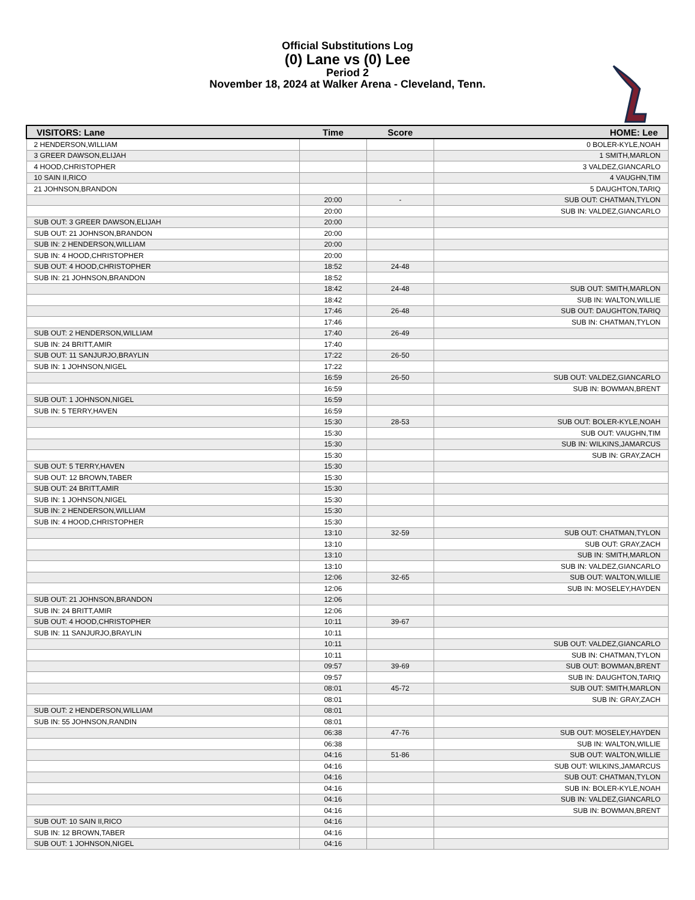Official Substitutions Log
(0) Lane vs (0) Lee
Period 2
November 18, 2024 at Walker Arena - Cleveland, Tenn.
| VISITORS: Lane | Time | Score | HOME: Lee |
| --- | --- | --- | --- |
| 2 HENDERSON,WILLIAM | | | 0 BOLER-KYLE,NOAH |
| 3 GREER DAWSON,ELIJAH | | | 1 SMITH,MARLON |
| 4 HOOD,CHRISTOPHER | | | 3 VALDEZ,GIANCARLO |
| 10 SAIN II,RICO | | | 4 VAUGHN,TIM |
| 21 JOHNSON,BRANDON | | | 5 DAUGHTON,TARIQ |
| | 20:00 | - | SUB OUT: CHATMAN,TYLON |
| | 20:00 | | SUB IN: VALDEZ,GIANCARLO |
| SUB OUT: 3 GREER DAWSON,ELIJAH | 20:00 | | |
| SUB OUT: 21 JOHNSON,BRANDON | 20:00 | | |
| SUB IN: 2 HENDERSON,WILLIAM | 20:00 | | |
| SUB IN: 4 HOOD,CHRISTOPHER | 20:00 | | |
| SUB OUT: 4 HOOD,CHRISTOPHER | 18:52 | 24-48 | |
| SUB IN: 21 JOHNSON,BRANDON | 18:52 | | |
| | 18:42 | 24-48 | SUB OUT: SMITH,MARLON |
| | 18:42 | | SUB IN: WALTON,WILLIE |
| | 17:46 | 26-48 | SUB OUT: DAUGHTON,TARIQ |
| | 17:46 | | SUB IN: CHATMAN,TYLON |
| SUB OUT: 2 HENDERSON,WILLIAM | 17:40 | 26-49 | |
| SUB IN: 24 BRITT,AMIR | 17:40 | | |
| SUB OUT: 11 SANJURJO,BRAYLIN | 17:22 | 26-50 | |
| SUB IN: 1 JOHNSON,NIGEL | 17:22 | | |
| | 16:59 | 26-50 | SUB OUT: VALDEZ,GIANCARLO |
| | 16:59 | | SUB IN: BOWMAN,BRENT |
| SUB OUT: 1 JOHNSON,NIGEL | 16:59 | | |
| SUB IN: 5 TERRY,HAVEN | 16:59 | | |
| | 15:30 | 28-53 | SUB OUT: BOLER-KYLE,NOAH |
| | 15:30 | | SUB OUT: VAUGHN,TIM |
| | 15:30 | | SUB IN: WILKINS,JAMARCUS |
| | 15:30 | | SUB IN: GRAY,ZACH |
| SUB OUT: 5 TERRY,HAVEN | 15:30 | | |
| SUB OUT: 12 BROWN,TABER | 15:30 | | |
| SUB OUT: 24 BRITT,AMIR | 15:30 | | |
| SUB IN: 1 JOHNSON,NIGEL | 15:30 | | |
| SUB IN: 2 HENDERSON,WILLIAM | 15:30 | | |
| SUB IN: 4 HOOD,CHRISTOPHER | 15:30 | | |
| | 13:10 | 32-59 | SUB OUT: CHATMAN,TYLON |
| | 13:10 | | SUB OUT: GRAY,ZACH |
| | 13:10 | | SUB IN: SMITH,MARLON |
| | 13:10 | | SUB IN: VALDEZ,GIANCARLO |
| | 12:06 | 32-65 | SUB OUT: WALTON,WILLIE |
| | 12:06 | | SUB IN: MOSELEY,HAYDEN |
| SUB OUT: 21 JOHNSON,BRANDON | 12:06 | | |
| SUB IN: 24 BRITT,AMIR | 12:06 | | |
| SUB OUT: 4 HOOD,CHRISTOPHER | 10:11 | 39-67 | |
| SUB IN: 11 SANJURJO,BRAYLIN | 10:11 | | |
| | 10:11 | | SUB OUT: VALDEZ,GIANCARLO |
| | 10:11 | | SUB IN: CHATMAN,TYLON |
| | 09:57 | 39-69 | SUB OUT: BOWMAN,BRENT |
| | 09:57 | | SUB IN: DAUGHTON,TARIQ |
| | 08:01 | 45-72 | SUB OUT: SMITH,MARLON |
| | 08:01 | | SUB IN: GRAY,ZACH |
| SUB OUT: 2 HENDERSON,WILLIAM | 08:01 | | |
| SUB IN: 55 JOHNSON,RANDIN | 08:01 | | |
| | 06:38 | 47-76 | SUB OUT: MOSELEY,HAYDEN |
| | 06:38 | | SUB IN: WALTON,WILLIE |
| | 04:16 | 51-86 | SUB OUT: WALTON,WILLIE |
| | 04:16 | | SUB OUT: WILKINS,JAMARCUS |
| | 04:16 | | SUB OUT: CHATMAN,TYLON |
| | 04:16 | | SUB IN: BOLER-KYLE,NOAH |
| | 04:16 | | SUB IN: VALDEZ,GIANCARLO |
| | 04:16 | | SUB IN: BOWMAN,BRENT |
| SUB OUT: 10 SAIN II,RICO | 04:16 | | |
| SUB IN: 12 BROWN,TABER | 04:16 | | |
| SUB OUT: 1 JOHNSON,NIGEL | 04:16 | | |